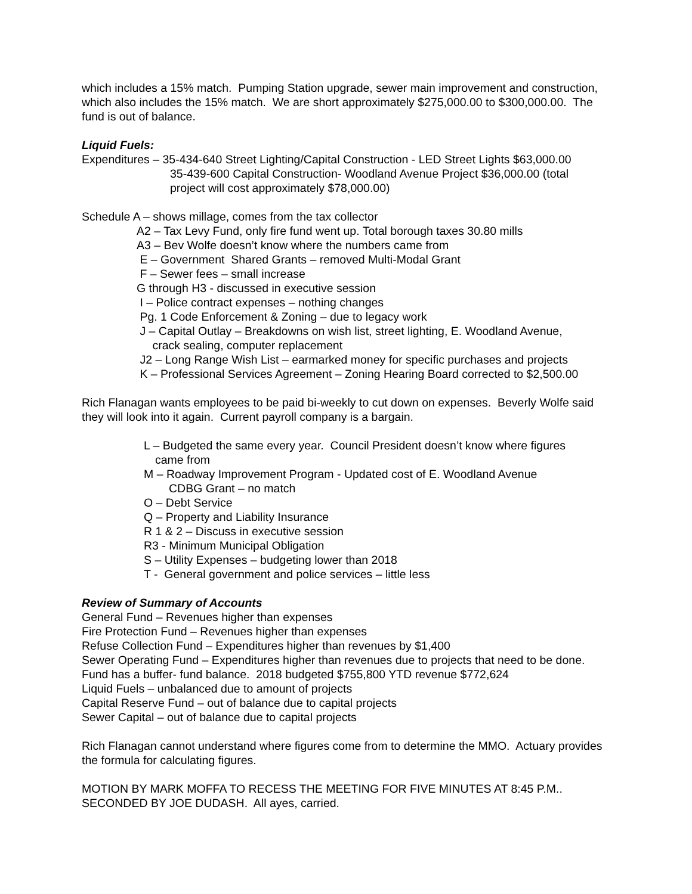which includes a 15% match. Pumping Station upgrade, sewer main improvement and construction, which also includes the 15% match. We are short approximately $275,000.00 to $300,000.00. The fund is out of balance.
Liquid Fuels:
Expenditures – 35-434-640 Street Lighting/Capital Construction - LED Street Lights $63,000.00
35-439-600 Capital Construction- Woodland Avenue Project $36,000.00 (total
project will cost approximately $78,000.00)
Schedule A – shows millage, comes from the tax collector
A2 – Tax Levy Fund, only fire fund went up. Total borough taxes 30.80 mills
A3 – Bev Wolfe doesn’t know where the numbers came from
E – Government Shared Grants – removed Multi-Modal Grant
F – Sewer fees – small increase
G through H3 - discussed in executive session
I – Police contract expenses – nothing changes
Pg. 1 Code Enforcement & Zoning – due to legacy work
J – Capital Outlay – Breakdowns on wish list, street lighting, E. Woodland Avenue,
crack sealing, computer replacement
J2 – Long Range Wish List – earmarked money for specific purchases and projects
K – Professional Services Agreement – Zoning Hearing Board corrected to $2,500.00
Rich Flanagan wants employees to be paid bi-weekly to cut down on expenses. Beverly Wolfe said they will look into it again. Current payroll company is a bargain.
L – Budgeted the same every year. Council President doesn’t know where figures
came from
M – Roadway Improvement Program - Updated cost of E. Woodland Avenue
CDBG Grant – no match
O – Debt Service
Q – Property and Liability Insurance
R 1 & 2 – Discuss in executive session
R3 - Minimum Municipal Obligation
S – Utility Expenses – budgeting lower than 2018
T - General government and police services – little less
Review of Summary of Accounts
General Fund – Revenues higher than expenses
Fire Protection Fund – Revenues higher than expenses
Refuse Collection Fund – Expenditures higher than revenues by $1,400
Sewer Operating Fund – Expenditures higher than revenues due to projects that need to be done. Fund has a buffer- fund balance. 2018 budgeted $755,800 YTD revenue $772,624
Liquid Fuels – unbalanced due to amount of projects
Capital Reserve Fund – out of balance due to capital projects
Sewer Capital – out of balance due to capital projects
Rich Flanagan cannot understand where figures come from to determine the MMO. Actuary provides the formula for calculating figures.
MOTION BY MARK MOFFA TO RECESS THE MEETING FOR FIVE MINUTES AT 8:45 P.M.. SECONDED BY JOE DUDASH. All ayes, carried.